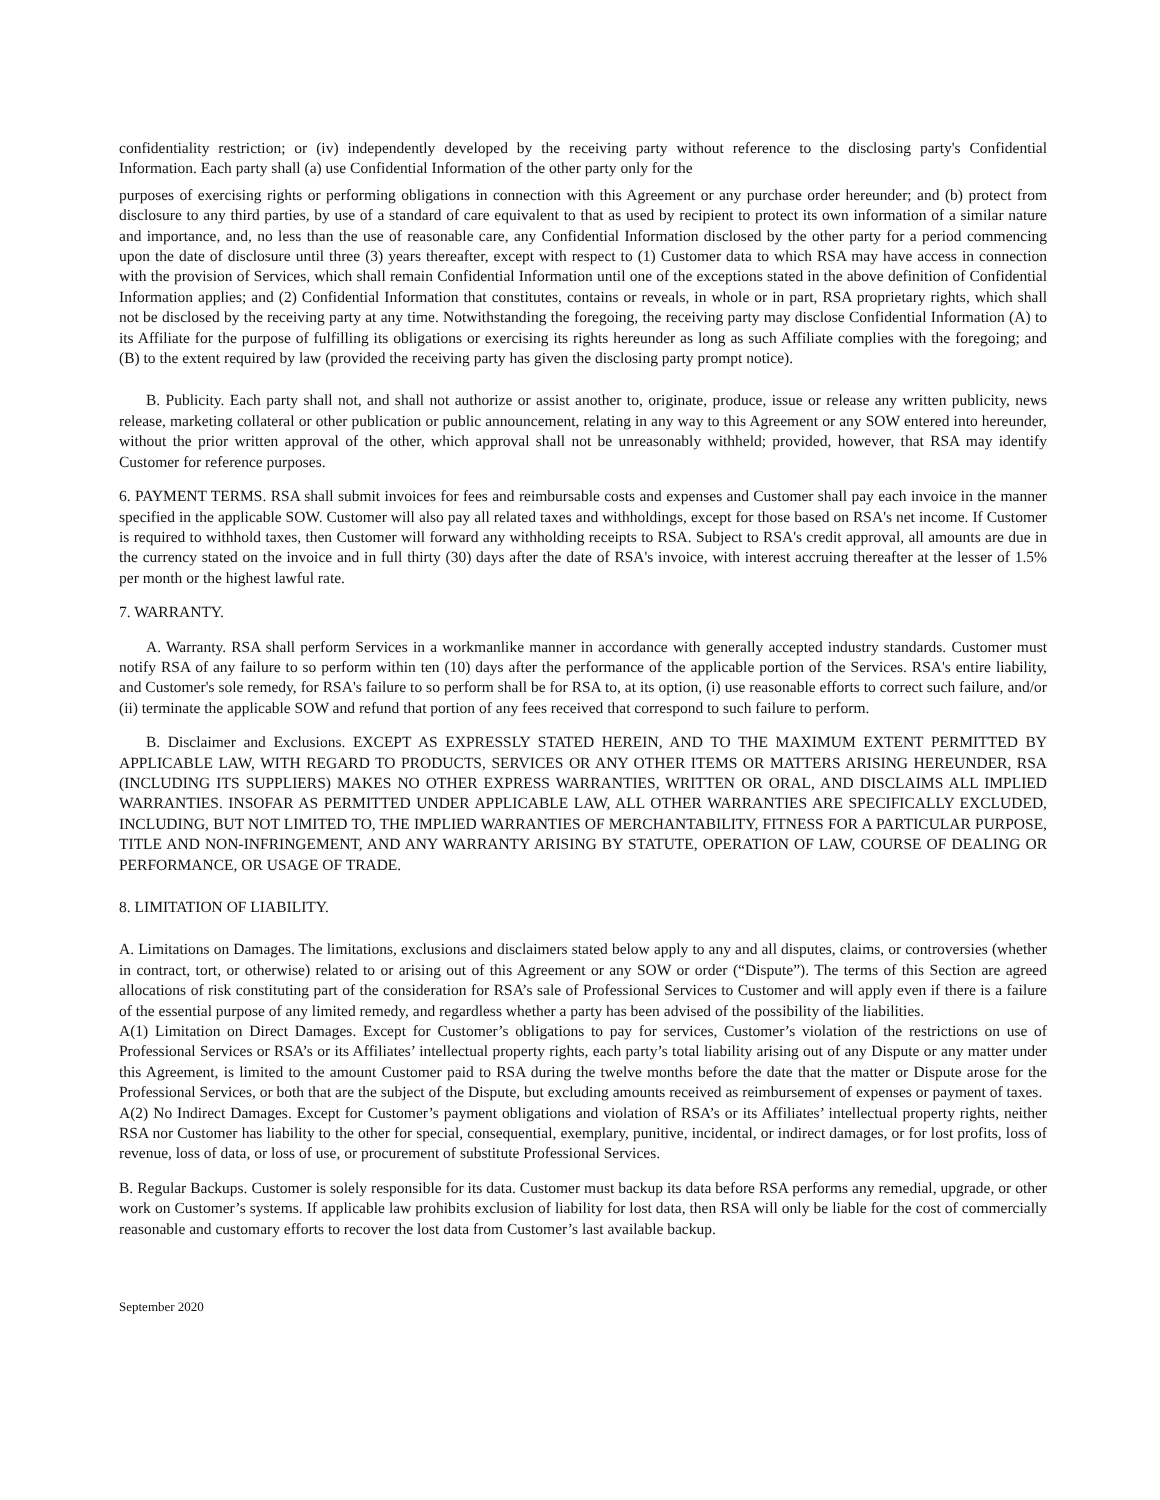confidentiality restriction; or (iv) independently developed by the receiving party without reference to the disclosing party's Confidential Information. Each party shall (a) use Confidential Information of the other party only for the
purposes of exercising rights or performing obligations in connection with this Agreement or any purchase order hereunder; and (b) protect from disclosure to any third parties, by use of a standard of care equivalent to that as used by recipient to protect its own information of a similar nature and importance, and, no less than the use of reasonable care, any Confidential Information disclosed by the other party for a period commencing upon the date of disclosure until three (3) years thereafter, except with respect to (1) Customer data to which RSA may have access in connection with the provision of Services, which shall remain Confidential Information until one of the exceptions stated in the above definition of Confidential Information applies; and (2) Confidential Information that constitutes, contains or reveals, in whole or in part, RSA proprietary rights, which shall not be disclosed by the receiving party at any time. Notwithstanding the foregoing, the receiving party may disclose Confidential Information (A) to its Affiliate for the purpose of fulfilling its obligations or exercising its rights hereunder as long as such Affiliate complies with the foregoing; and (B) to the extent required by law (provided the receiving party has given the disclosing party prompt notice).
B. Publicity. Each party shall not, and shall not authorize or assist another to, originate, produce, issue or release any written publicity, news release, marketing collateral or other publication or public announcement, relating in any way to this Agreement or any SOW entered into hereunder, without the prior written approval of the other, which approval shall not be unreasonably withheld; provided, however, that RSA may identify Customer for reference purposes.
6. PAYMENT TERMS. RSA shall submit invoices for fees and reimbursable costs and expenses and Customer shall pay each invoice in the manner specified in the applicable SOW. Customer will also pay all related taxes and withholdings, except for those based on RSA's net income. If Customer is required to withhold taxes, then Customer will forward any withholding receipts to RSA. Subject to RSA's credit approval, all amounts are due in the currency stated on the invoice and in full thirty (30) days after the date of RSA's invoice, with interest accruing thereafter at the lesser of 1.5% per month or the highest lawful rate.
7. WARRANTY.
A. Warranty. RSA shall perform Services in a workmanlike manner in accordance with generally accepted industry standards. Customer must notify RSA of any failure to so perform within ten (10) days after the performance of the applicable portion of the Services. RSA's entire liability, and Customer's sole remedy, for RSA's failure to so perform shall be for RSA to, at its option, (i) use reasonable efforts to correct such failure, and/or (ii) terminate the applicable SOW and refund that portion of any fees received that correspond to such failure to perform.
B. Disclaimer and Exclusions. EXCEPT AS EXPRESSLY STATED HEREIN, AND TO THE MAXIMUM EXTENT PERMITTED BY APPLICABLE LAW, WITH REGARD TO PRODUCTS, SERVICES OR ANY OTHER ITEMS OR MATTERS ARISING HEREUNDER, RSA (INCLUDING ITS SUPPLIERS) MAKES NO OTHER EXPRESS WARRANTIES, WRITTEN OR ORAL, AND DISCLAIMS ALL IMPLIED WARRANTIES. INSOFAR AS PERMITTED UNDER APPLICABLE LAW, ALL OTHER WARRANTIES ARE SPECIFICALLY EXCLUDED, INCLUDING, BUT NOT LIMITED TO, THE IMPLIED WARRANTIES OF MERCHANTABILITY, FITNESS FOR A PARTICULAR PURPOSE, TITLE AND NON-INFRINGEMENT, AND ANY WARRANTY ARISING BY STATUTE, OPERATION OF LAW, COURSE OF DEALING OR PERFORMANCE, OR USAGE OF TRADE.
8. LIMITATION OF LIABILITY.
A. Limitations on Damages. The limitations, exclusions and disclaimers stated below apply to any and all disputes, claims, or controversies (whether in contract, tort, or otherwise) related to or arising out of this Agreement or any SOW or order (“Dispute”). The terms of this Section are agreed allocations of risk constituting part of the consideration for RSA’s sale of Professional Services to Customer and will apply even if there is a failure of the essential purpose of any limited remedy, and regardless whether a party has been advised of the possibility of the liabilities.
A(1) Limitation on Direct Damages. Except for Customer’s obligations to pay for services, Customer’s violation of the restrictions on use of Professional Services or RSA’s or its Affiliates’ intellectual property rights, each party’s total liability arising out of any Dispute or any matter under this Agreement, is limited to the amount Customer paid to RSA during the twelve months before the date that the matter or Dispute arose for the Professional Services, or both that are the subject of the Dispute, but excluding amounts received as reimbursement of expenses or payment of taxes.
A(2) No Indirect Damages. Except for Customer’s payment obligations and violation of RSA’s or its Affiliates’ intellectual property rights, neither RSA nor Customer has liability to the other for special, consequential, exemplary, punitive, incidental, or indirect damages, or for lost profits, loss of revenue, loss of data, or loss of use, or procurement of substitute Professional Services.
B. Regular Backups. Customer is solely responsible for its data. Customer must backup its data before RSA performs any remedial, upgrade, or other work on Customer’s systems. If applicable law prohibits exclusion of liability for lost data, then RSA will only be liable for the cost of commercially reasonable and customary efforts to recover the lost data from Customer’s last available backup.
September 2020